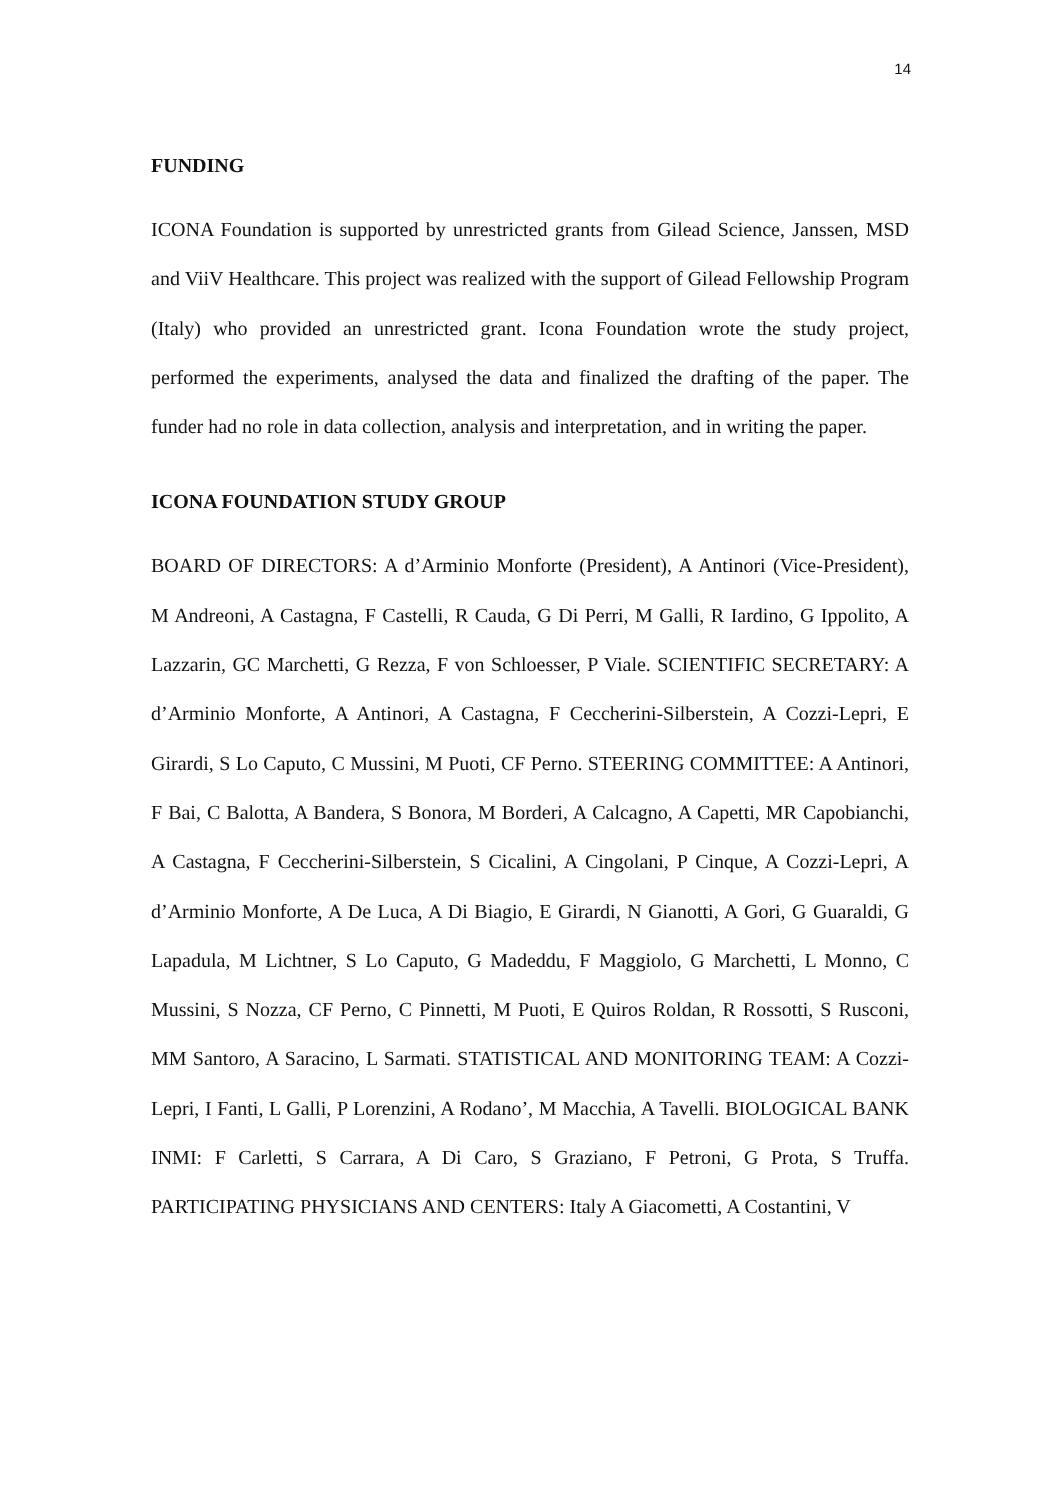14
FUNDING
ICONA Foundation is supported by unrestricted grants from Gilead Science, Janssen, MSD and ViiV Healthcare. This project was realized with the support of Gilead Fellowship Program (Italy) who provided an unrestricted grant. Icona Foundation wrote the study project, performed the experiments, analysed the data and finalized the drafting of the paper. The funder had no role in data collection, analysis and interpretation, and in writing the paper.
ICONA FOUNDATION STUDY GROUP
BOARD OF DIRECTORS: A d’Arminio Monforte (President), A Antinori (Vice-President), M Andreoni, A Castagna, F Castelli, R Cauda, G Di Perri, M Galli, R Iardino, G Ippolito, A Lazzarin, GC Marchetti, G Rezza, F von Schloesser, P Viale. SCIENTIFIC SECRETARY: A d’Arminio Monforte, A Antinori, A Castagna, F Ceccherini-Silberstein, A Cozzi-Lepri, E Girardi, S Lo Caputo, C Mussini, M Puoti, CF Perno. STEERING COMMITTEE: A Antinori, F Bai, C Balotta, A Bandera, S Bonora, M Borderi, A Calcagno, A Capetti, MR Capobianchi, A Castagna, F Ceccherini-Silberstein, S Cicalini, A Cingolani, P Cinque, A Cozzi-Lepri, A d’Arminio Monforte, A De Luca, A Di Biagio, E Girardi, N Gianotti, A Gori, G Guaraldi, G Lapadula, M Lichtner, S Lo Caputo, G Madeddu, F Maggiolo, G Marchetti, L Monno, C Mussini, S Nozza, CF Perno, C Pinnetti, M Puoti, E Quiros Roldan, R Rossotti, S Rusconi, MM Santoro, A Saracino, L Sarmati. STATISTICAL AND MONITORING TEAM: A Cozzi-Lepri, I Fanti, L Galli, P Lorenzini, A Rodano’, M Macchia, A Tavelli. BIOLOGICAL BANK INMI: F Carletti, S Carrara, A Di Caro, S Graziano, F Petroni, G Prota, S Truffa. PARTICIPATING PHYSICIANS AND CENTERS: Italy A Giacometti, A Costantini, V